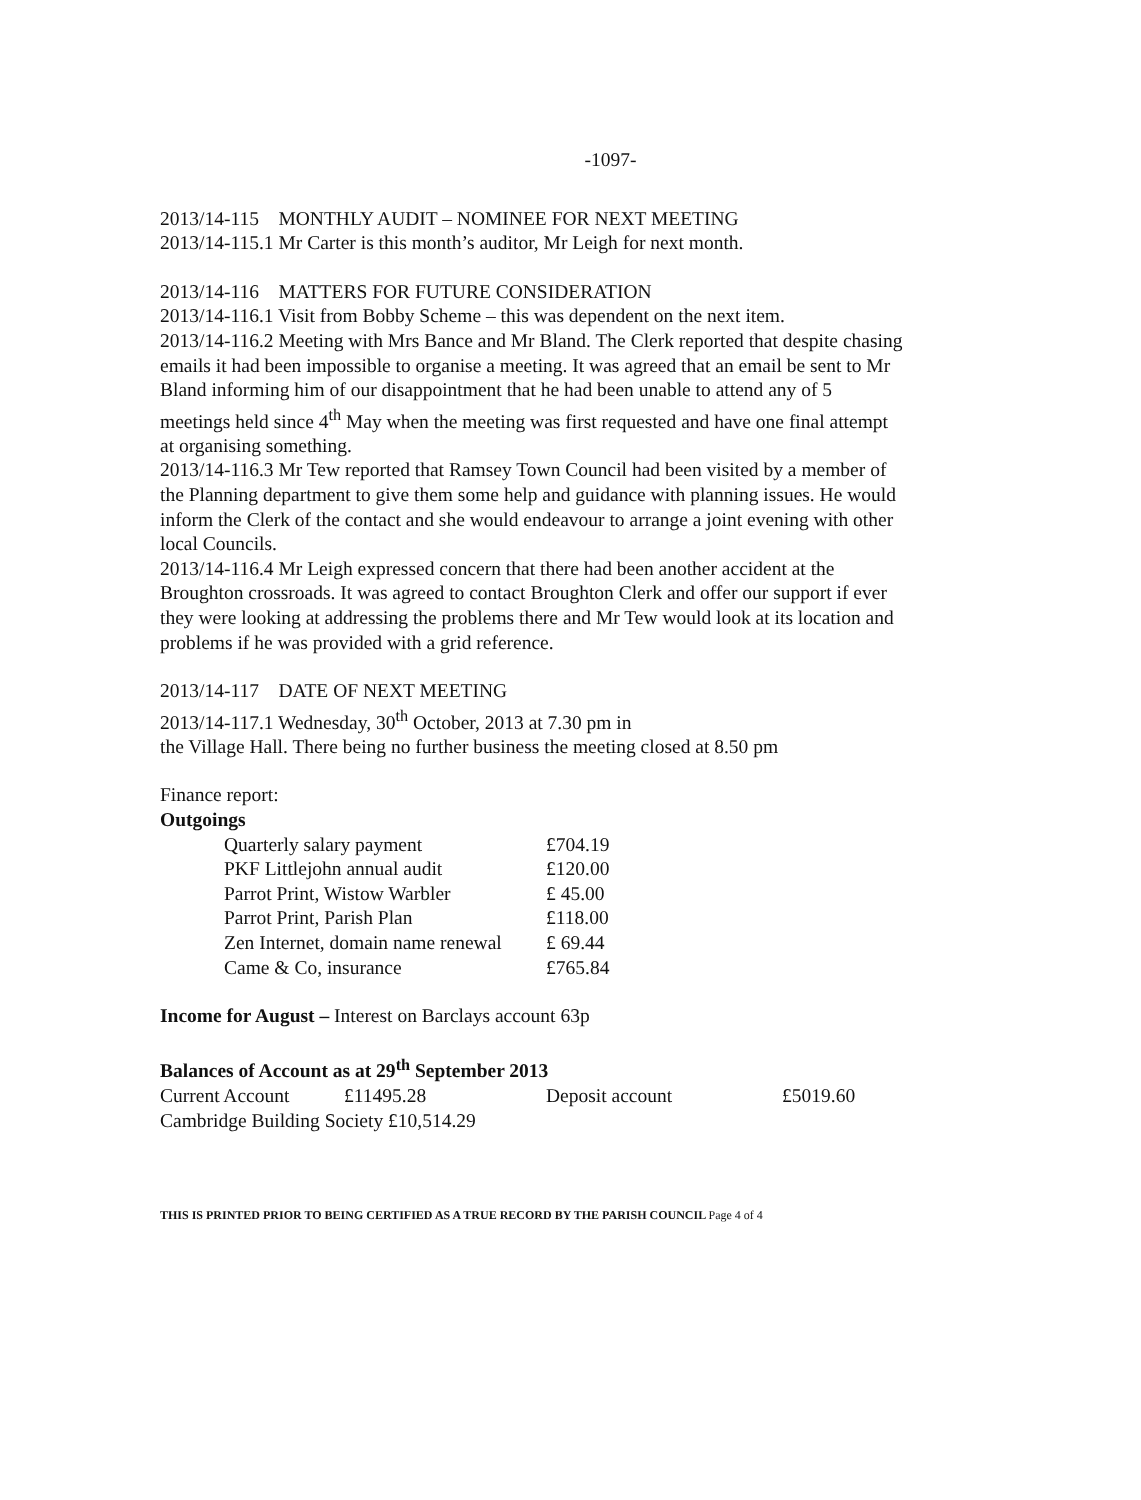-1097-
2013/14-115 MONTHLY AUDIT – NOMINEE FOR NEXT MEETING
2013/14-115.1 Mr Carter is this month’s auditor, Mr Leigh for next month.
2013/14-116 MATTERS FOR FUTURE CONSIDERATION
2013/14-116.1 Visit from Bobby Scheme – this was dependent on the next item.
2013/14-116.2 Meeting with Mrs Bance and Mr Bland. The Clerk reported that despite chasing emails it had been impossible to organise a meeting. It was agreed that an email be sent to Mr Bland informing him of our disappointment that he had been unable to attend any of 5 meetings held since 4<sup>th</sup> May when the meeting was first requested and have one final attempt at organising something.
2013/14-116.3 Mr Tew reported that Ramsey Town Council had been visited by a member of the Planning department to give them some help and guidance with planning issues. He would inform the Clerk of the contact and she would endeavour to arrange a joint evening with other local Councils.
2013/14-116.4 Mr Leigh expressed concern that there had been another accident at the Broughton crossroads. It was agreed to contact Broughton Clerk and offer our support if ever they were looking at addressing the problems there and Mr Tew would look at its location and problems if he was provided with a grid reference.
2013/14-117 DATE OF NEXT MEETING
2013/14-117.1 Wednesday, 30<sup>th</sup> October, 2013 at 7.30 pm in
the Village Hall. There being no further business the meeting closed at 8.50 pm
Finance report:
Outgoings
| Quarterly salary payment | £704.19 |
| PKF Littlejohn annual audit | £120.00 |
| Parrot Print, Wistow Warbler | £ 45.00 |
| Parrot Print, Parish Plan | £118.00 |
| Zen Internet, domain name renewal | £ 69.44 |
| Came & Co, insurance | £765.84 |
Income for August – Interest on Barclays account 63p
Balances of Account as at 29<sup>th</sup> September 2013
| Current Account | £11495.28 | Deposit account | £5019.60 |
Cambridge Building Society £10,514.29
THIS IS PRINTED PRIOR TO BEING CERTIFIED AS A TRUE RECORD BY THE PARISH COUNCIL Page 4 of 4